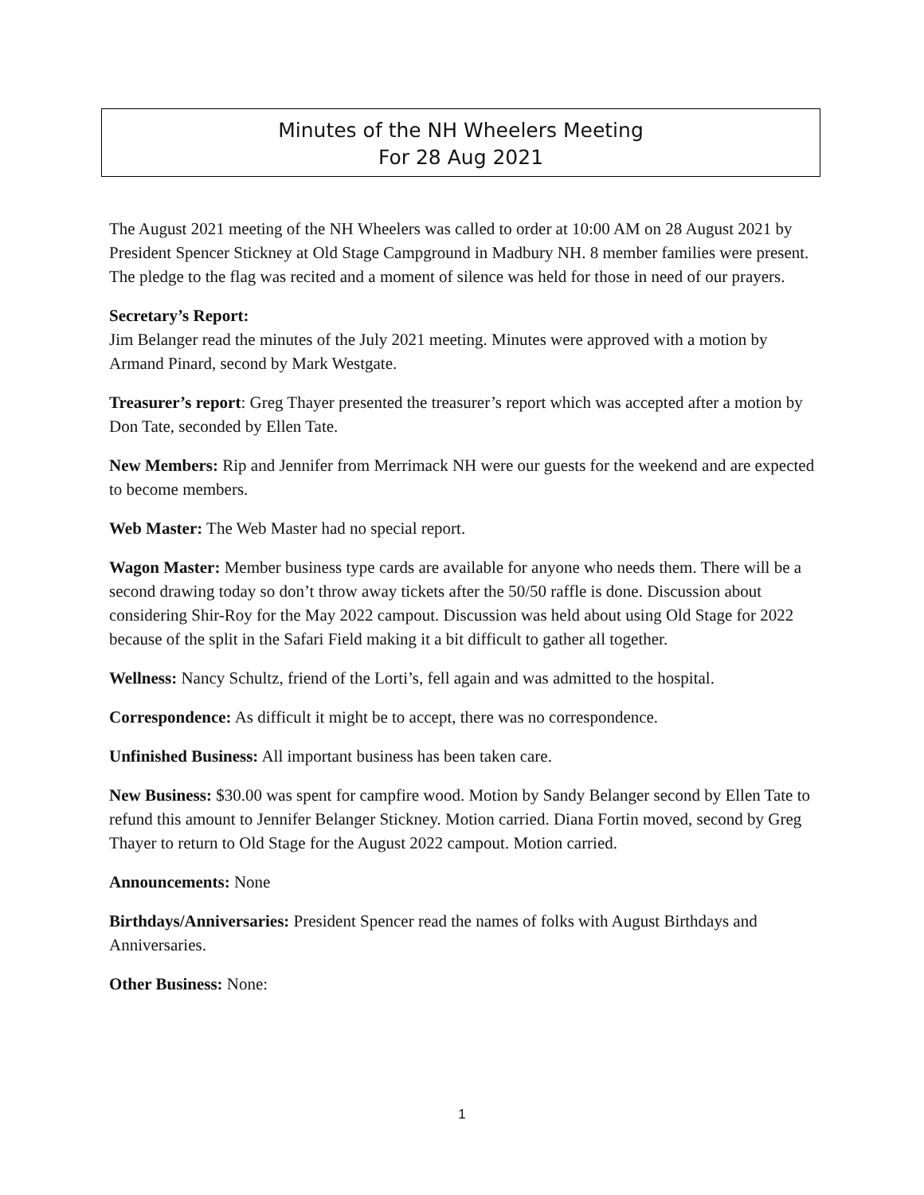Minutes of the NH Wheelers Meeting
For 28 Aug 2021
The August 2021 meeting of the NH Wheelers was called to order at 10:00 AM on 28 August 2021 by President Spencer Stickney at Old Stage Campground in Madbury NH. 8 member families were present. The pledge to the flag was recited and a moment of silence was held for those in need of our prayers.
Secretary’s Report:
Jim Belanger read the minutes of the July 2021 meeting. Minutes were approved with a motion by Armand Pinard, second by Mark Westgate.
Treasurer’s report: Greg Thayer presented the treasurer’s report which was accepted after a motion by Don Tate, seconded by Ellen Tate.
New Members: Rip and Jennifer from Merrimack NH were our guests for the weekend and are expected to become members.
Web Master: The Web Master had no special report.
Wagon Master: Member business type cards are available for anyone who needs them. There will be a second drawing today so don’t throw away tickets after the 50/50 raffle is done. Discussion about considering Shir-Roy for the May 2022 campout. Discussion was held about using Old Stage for 2022 because of the split in the Safari Field making it a bit difficult to gather all together.
Wellness: Nancy Schultz, friend of the Lorti’s, fell again and was admitted to the hospital.
Correspondence: As difficult it might be to accept, there was no correspondence.
Unfinished Business: All important business has been taken care.
New Business: $30.00 was spent for campfire wood. Motion by Sandy Belanger second by Ellen Tate to refund this amount to Jennifer Belanger Stickney. Motion carried. Diana Fortin moved, second by Greg Thayer to return to Old Stage for the August 2022 campout. Motion carried.
Announcements: None
Birthdays/Anniversaries: President Spencer read the names of folks with August Birthdays and Anniversaries.
Other Business: None:
1